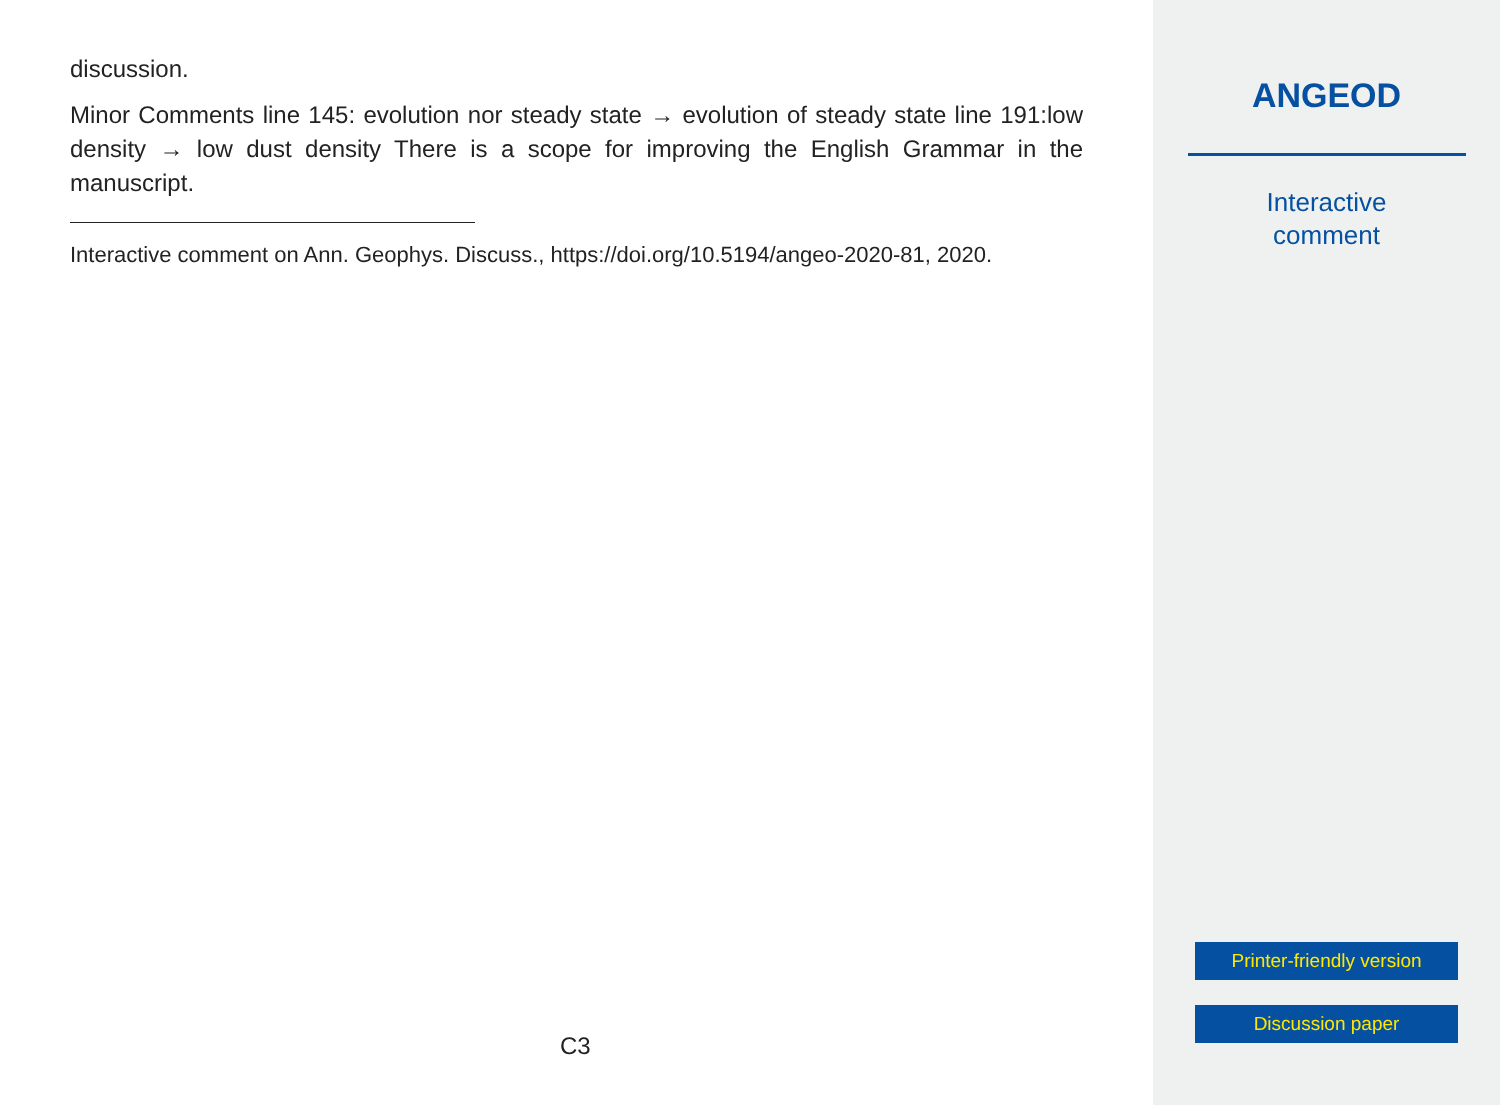discussion.
Minor Comments line 145: evolution nor steady state → evolution of steady state line 191:low density → low dust density There is a scope for improving the English Grammar in the manuscript.
Interactive comment on Ann. Geophys. Discuss., https://doi.org/10.5194/angeo-2020-81, 2020.
C3
ANGEOD
Interactive
comment
Printer-friendly version
Discussion paper